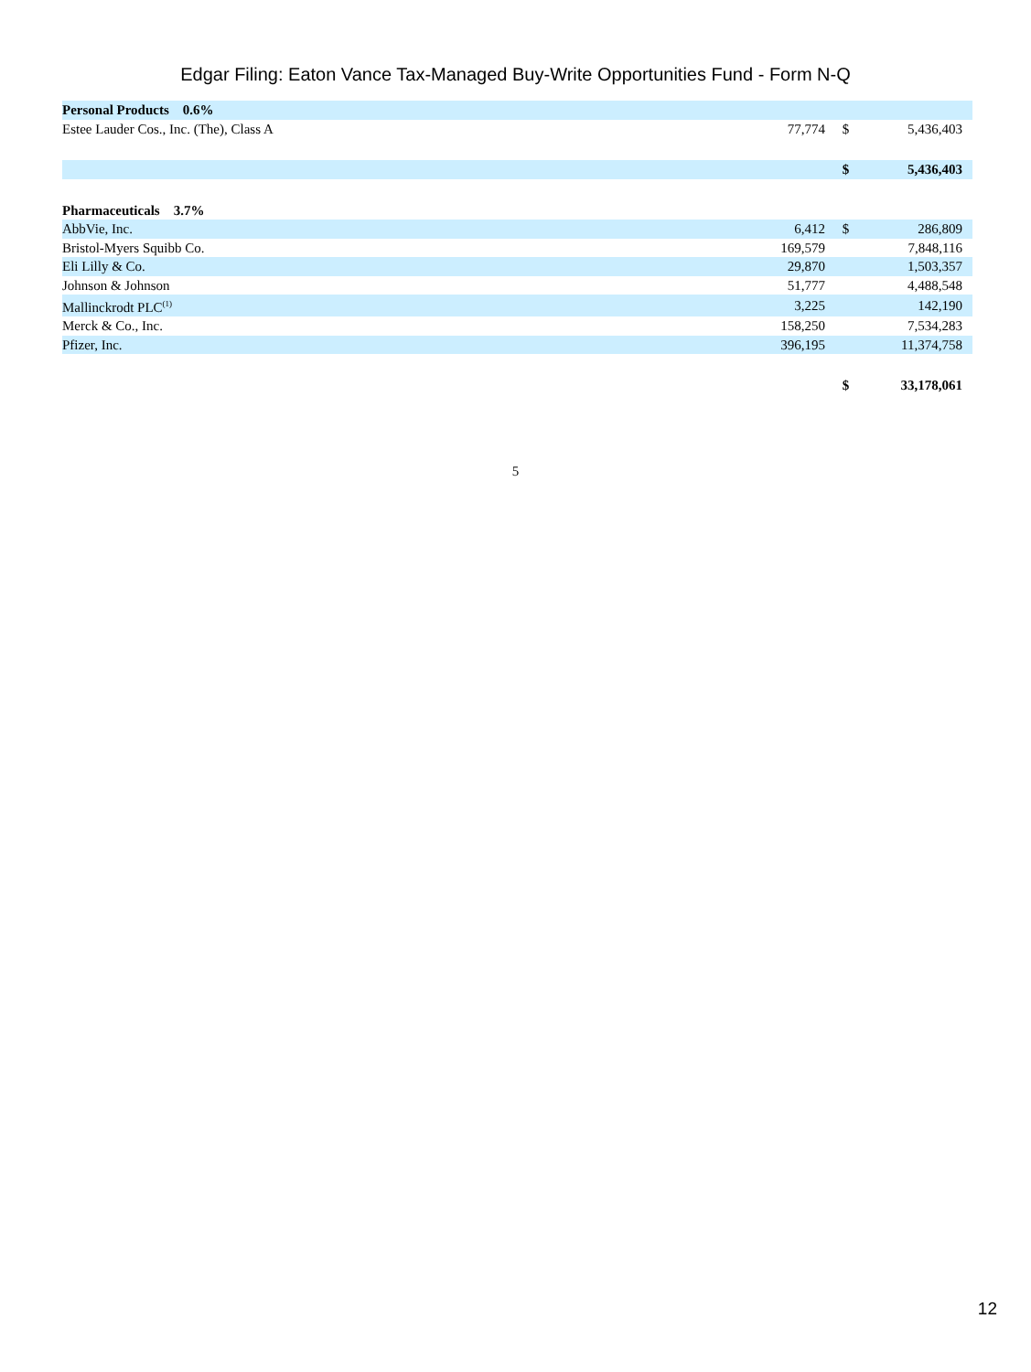Edgar Filing: Eaton Vance Tax-Managed Buy-Write Opportunities Fund - Form N-Q
| Personal Products 0.6% | | | |
| Estee Lauder Cos., Inc. (The), Class A | 77,774 | $ | 5,436,403 |
| | | $ | 5,436,403 |
| Pharmaceuticals 3.7% | | | |
| AbbVie, Inc. | 6,412 | $ | 286,809 |
| Bristol-Myers Squibb Co. | 169,579 | | 7,848,116 |
| Eli Lilly & Co. | 29,870 | | 1,503,357 |
| Johnson & Johnson | 51,777 | | 4,488,548 |
| Mallinckrodt PLC<sup>(1)</sup> | 3,225 | | 142,190 |
| Merck & Co., Inc. | 158,250 | | 7,534,283 |
| Pfizer, Inc. | 396,195 | | 11,374,758 |
| | | $ | 33,178,061 |
5
12